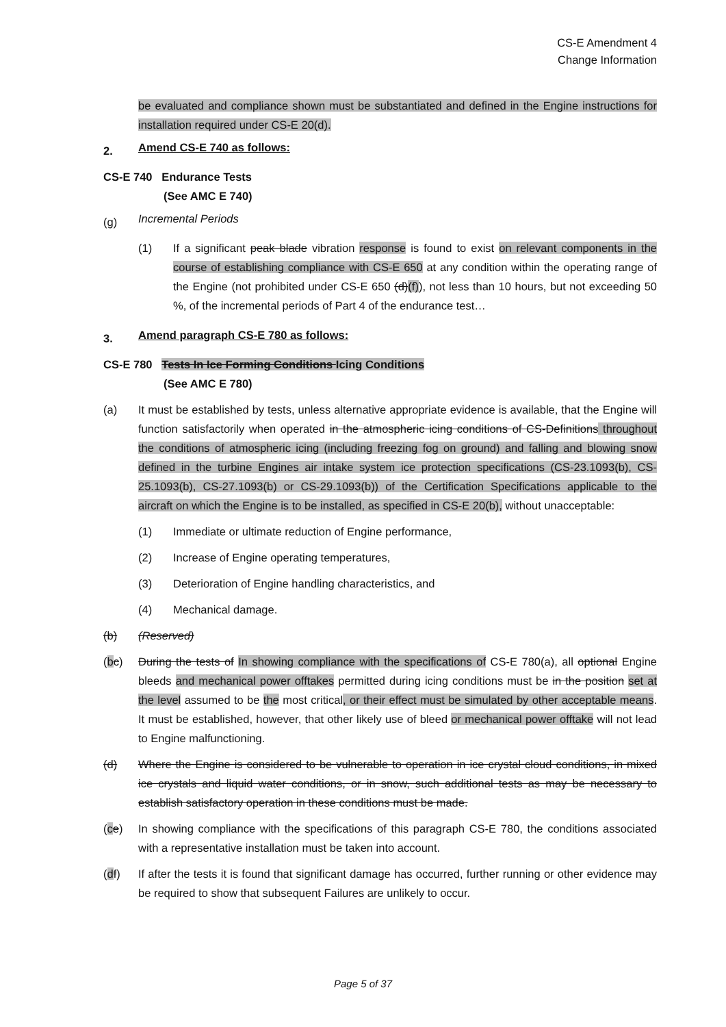CS-E Amendment 4
Change Information
be evaluated and compliance shown must be substantiated and defined in the Engine instructions for installation required under CS-E 20(d).
2.
Amend CS-E 740 as follows:
CS-E 740 Endurance Tests
(See AMC E 740)
(g)
Incremental Periods
(1) If a significant peak blade vibration response is found to exist on relevant components in the course of establishing compliance with CS-E 650 at any condition within the operating range of the Engine (not prohibited under CS-E 650 (d)(f)), not less than 10 hours, but not exceeding 50 %, of the incremental periods of Part 4 of the endurance test…
3.
Amend paragraph CS-E 780 as follows:
CS-E 780 Tests In Ice Forming Conditions Icing Conditions
(See AMC E 780)
(a) It must be established by tests, unless alternative appropriate evidence is available, that the Engine will function satisfactorily when operated in the atmospheric icing conditions of CS-Definitions throughout the conditions of atmospheric icing (including freezing fog on ground) and falling and blowing snow defined in the turbine Engines air intake system ice protection specifications (CS-23.1093(b), CS-25.1093(b), CS-27.1093(b) or CS-29.1093(b)) of the Certification Specifications applicable to the aircraft on which the Engine is to be installed, as specified in CS-E 20(b), without unacceptable:
(1) Immediate or ultimate reduction of Engine performance,
(2) Increase of Engine operating temperatures,
(3) Deterioration of Engine handling characteristics, and
(4) Mechanical damage.
(b) (Reserved)
(bc) During the tests of In showing compliance with the specifications of CS-E 780(a), all optional Engine bleeds and mechanical power offtakes permitted during icing conditions must be in the position set at the level assumed to be the most critical, or their effect must be simulated by other acceptable means. It must be established, however, that other likely use of bleed or mechanical power offtake will not lead to Engine malfunctioning.
(d) Where the Engine is considered to be vulnerable to operation in ice crystal cloud conditions, in mixed ice crystals and liquid water conditions, or in snow, such additional tests as may be necessary to establish satisfactory operation in these conditions must be made.
(ce) In showing compliance with the specifications of this paragraph CS-E 780, the conditions associated with a representative installation must be taken into account.
(df) If after the tests it is found that significant damage has occurred, further running or other evidence may be required to show that subsequent Failures are unlikely to occur.
Page 5 of 37